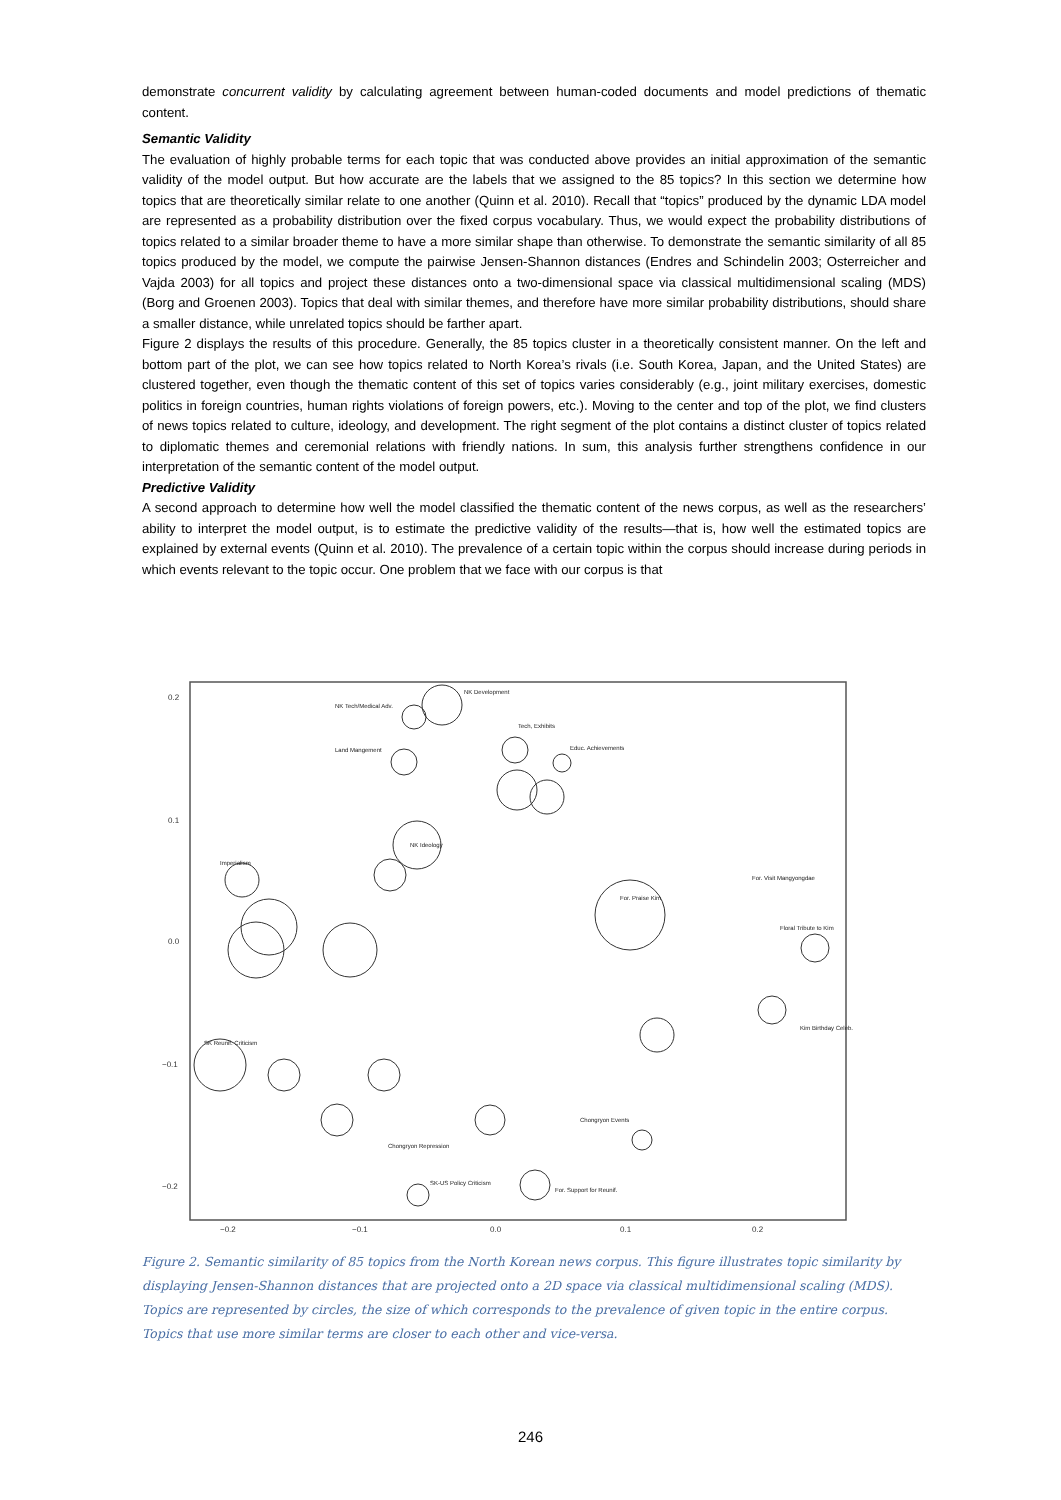demonstrate concurrent validity by calculating agreement between human-coded documents and model predictions of thematic content.
Semantic Validity
The evaluation of highly probable terms for each topic that was conducted above provides an initial approximation of the semantic validity of the model output. But how accurate are the labels that we assigned to the 85 topics? In this section we determine how topics that are theoretically similar relate to one another (Quinn et al. 2010). Recall that “topics” produced by the dynamic LDA model are represented as a probability distribution over the fixed corpus vocabulary. Thus, we would expect the probability distributions of topics related to a similar broader theme to have a more similar shape than otherwise. To demonstrate the semantic similarity of all 85 topics produced by the model, we compute the pairwise Jensen-Shannon distances (Endres and Schindelin 2003; Osterreicher and Vajda 2003) for all topics and project these distances onto a two-dimensional space via classical multidimensional scaling (MDS) (Borg and Groenen 2003). Topics that deal with similar themes, and therefore have more similar probability distributions, should share a smaller distance, while unrelated topics should be farther apart.
Figure 2 displays the results of this procedure. Generally, the 85 topics cluster in a theoretically consistent manner. On the left and bottom part of the plot, we can see how topics related to North Korea’s rivals (i.e. South Korea, Japan, and the United States) are clustered together, even though the thematic content of this set of topics varies considerably (e.g., joint military exercises, domestic politics in foreign countries, human rights violations of foreign powers, etc.). Moving to the center and top of the plot, we find clusters of news topics related to culture, ideology, and development. The right segment of the plot contains a distinct cluster of topics related to diplomatic themes and ceremonial relations with friendly nations. In sum, this analysis further strengthens confidence in our interpretation of the semantic content of the model output.
Predictive Validity
A second approach to determine how well the model classified the thematic content of the news corpus, as well as the researchers’ ability to interpret the model output, is to estimate the predictive validity of the results—that is, how well the estimated topics are explained by external events (Quinn et al. 2010). The prevalence of a certain topic within the corpus should increase during periods in which events relevant to the topic occur. One problem that we face with our corpus is that
0.2
0.1
0.0
−0.1
−0.2
−0.2
−0.1
0.0
0.1
0.2
NK Development
NK Tech/Medical Adv.
Land Mangement
Tech, Exhibits
Educ. Achievements
Imperialism
NK Ideology
For. Praise Kim
Floral Tribute to Kim
SK Reunif. Criticism
Kim Birthday Celeb.
For. Visit Mangyongdae
Chongryon Repression
SK-US Policy Criticism
For. Support for Reunif.
Chongryon Events
Figure 2. Semantic similarity of 85 topics from the North Korean news corpus. This figure illustrates topic similarity by displaying Jensen-Shannon distances that are projected onto a 2D space via classical multidimensional scaling (MDS). Topics are represented by circles, the size of which corresponds to the prevalence of given topic in the entire corpus. Topics that use more similar terms are closer to each other and vice-versa.
246